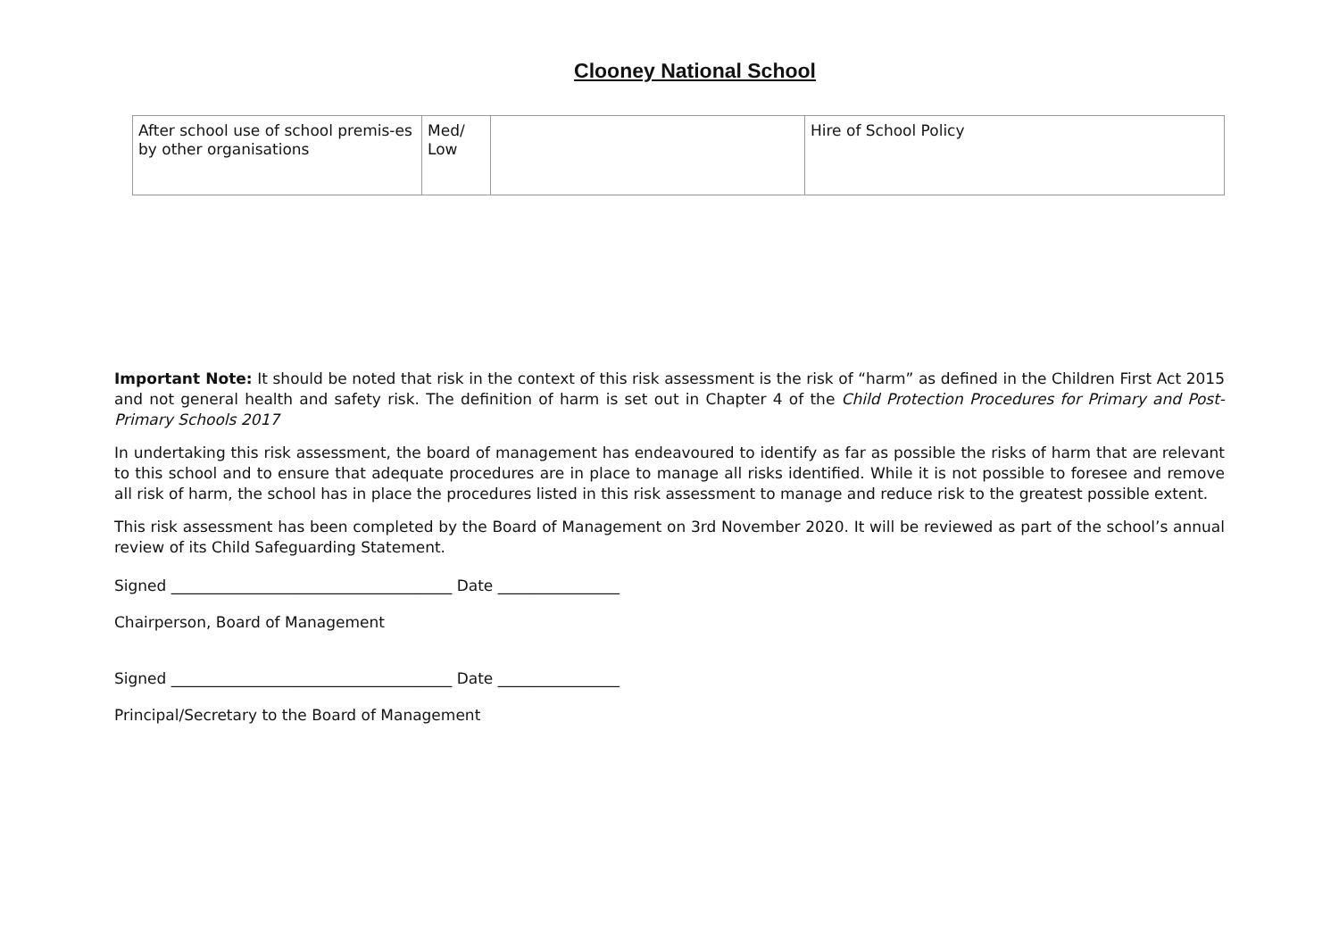Clooney National School
| After school use of school premis-es by other organisations | Med/ Low | | Hire of School Policy |
Important Note: It should be noted that risk in the context of this risk assessment is the risk of “harm” as defined in the Children First Act 2015 and not general health and safety risk. The definition of harm is set out in Chapter 4 of the Child Protection Procedures for Primary and Post- Primary Schools 2017
In undertaking this risk assessment, the board of management has endeavoured to identify as far as possible the risks of harm that are relevant to this school and to ensure that adequate procedures are in place to manage all risks identified. While it is not possible to foresee and remove all risk of harm, the school has in place the procedures listed in this risk assessment to manage and reduce risk to the greatest possible extent.
This risk assessment has been completed by the Board of Management on 3rd November 2020. It will be reviewed as part of the school’s annual review of its Child Safeguarding Statement.
Signed _____________________________________ Date ________________
Chairperson, Board of Management
Signed _____________________________________ Date ________________
Principal/Secretary to the Board of Management